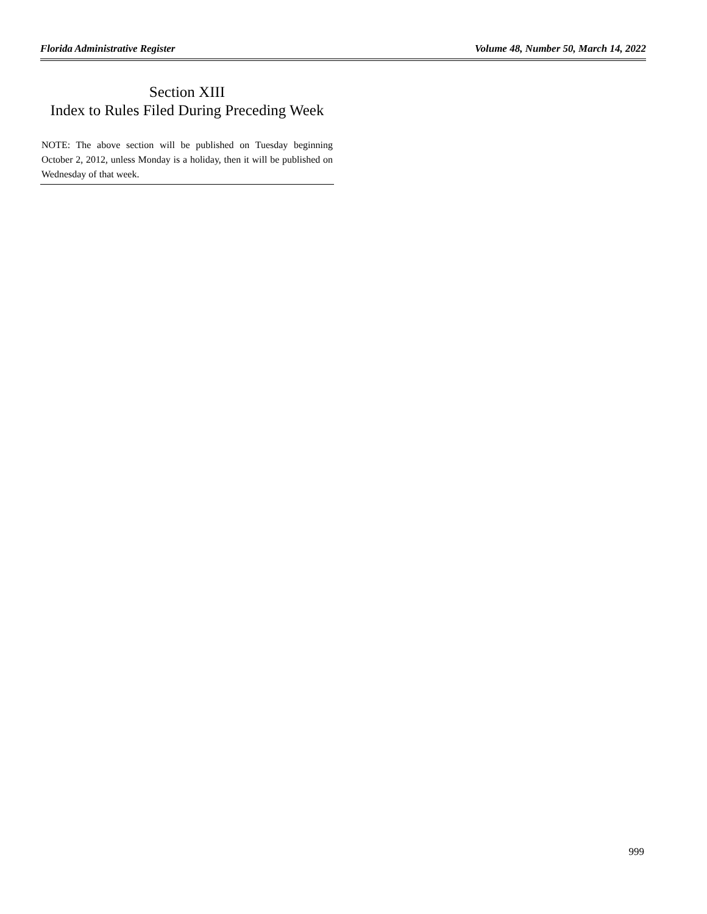Florida Administrative Register Volume 48, Number 50, March 14, 2022
Section XIII
Index to Rules Filed During Preceding Week
NOTE: The above section will be published on Tuesday beginning October 2, 2012, unless Monday is a holiday, then it will be published on Wednesday of that week.
999